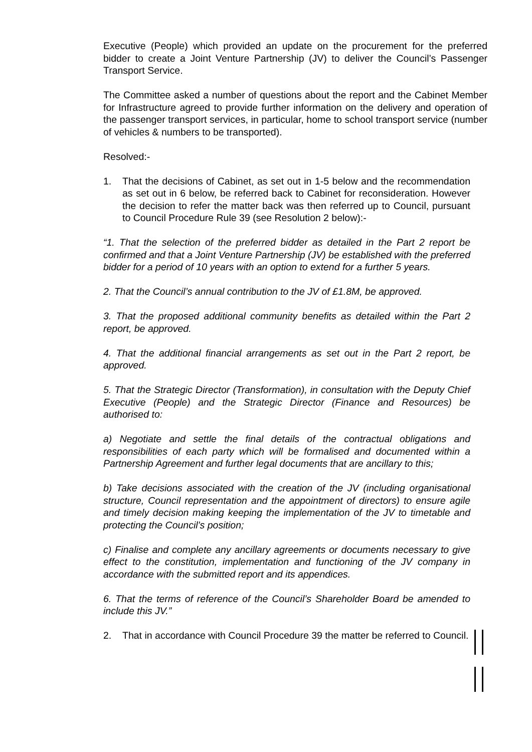Executive (People) which provided an update on the procurement for the preferred bidder to create a Joint Venture Partnership (JV) to deliver the Council’s Passenger Transport Service.
The Committee asked a number of questions about the report and the Cabinet Member for Infrastructure agreed to provide further information on the delivery and operation of the passenger transport services, in particular, home to school transport service (number of vehicles & numbers to be transported).
Resolved:-
1. That the decisions of Cabinet, as set out in 1-5 below and the recommendation as set out in 6 below, be referred back to Cabinet for reconsideration. However the decision to refer the matter back was then referred up to Council, pursuant to Council Procedure Rule 39 (see Resolution 2 below):-
“1. That the selection of the preferred bidder as detailed in the Part 2 report be confirmed and that a Joint Venture Partnership (JV) be established with the preferred bidder for a period of 10 years with an option to extend for a further 5 years.
2. That the Council’s annual contribution to the JV of £1.8M, be approved.
3. That the proposed additional community benefits as detailed within the Part 2 report, be approved.
4. That the additional financial arrangements as set out in the Part 2 report, be approved.
5. That the Strategic Director (Transformation), in consultation with the Deputy Chief Executive (People) and the Strategic Director (Finance and Resources) be authorised to:
a) Negotiate and settle the final details of the contractual obligations and responsibilities of each party which will be formalised and documented within a Partnership Agreement and further legal documents that are ancillary to this;
b) Take decisions associated with the creation of the JV (including organisational structure, Council representation and the appointment of directors) to ensure agile and timely decision making keeping the implementation of the JV to timetable and protecting the Council’s position;
c) Finalise and complete any ancillary agreements or documents necessary to give effect to the constitution, implementation and functioning of the JV company in accordance with the submitted report and its appendices.
6. That the terms of reference of the Council’s Shareholder Board be amended to include this JV.”
2. That in accordance with Council Procedure 39 the matter be referred to Council.